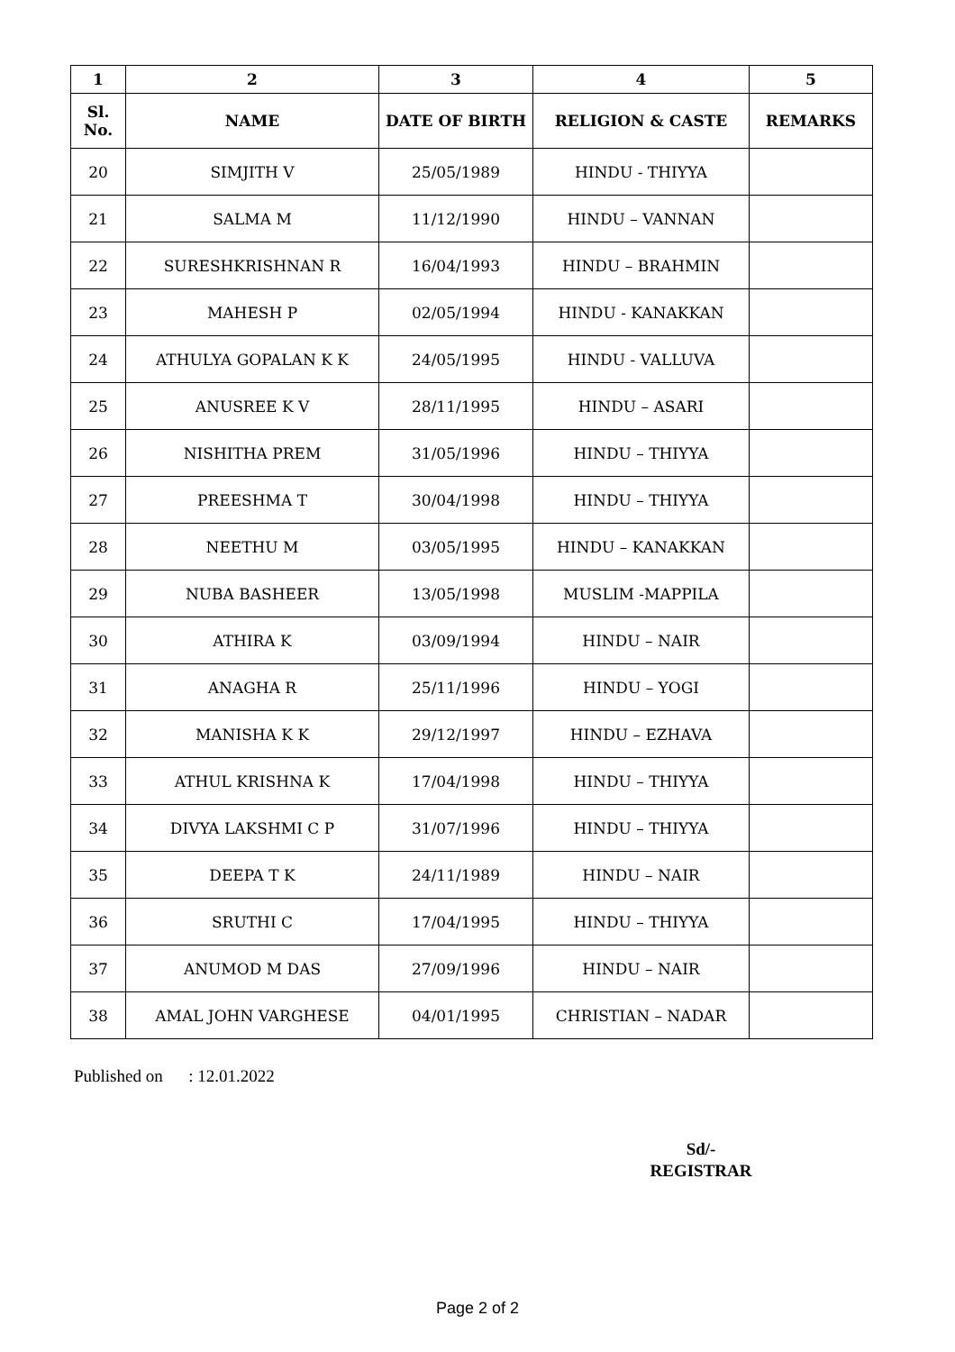| 1 | 2 | 3 | 4 | 5 |
| --- | --- | --- | --- | --- |
| Sl. No. | NAME | DATE OF BIRTH | RELIGION & CASTE | REMARKS |
| 20 | SIMJITH V | 25/05/1989 | HINDU - THIYYA | |
| 21 | SALMA M | 11/12/1990 | HINDU – VANNAN | |
| 22 | SURESHKRISHNAN R | 16/04/1993 | HINDU – BRAHMIN | |
| 23 | MAHESH P | 02/05/1994 | HINDU - KANAKKAN | |
| 24 | ATHULYA GOPALAN K K | 24/05/1995 | HINDU - VALLUVA | |
| 25 | ANUSREE K V | 28/11/1995 | HINDU – ASARI | |
| 26 | NISHITHA PREM | 31/05/1996 | HINDU – THIYYA | |
| 27 | PREESHMA T | 30/04/1998 | HINDU – THIYYA | |
| 28 | NEETHU M | 03/05/1995 | HINDU – KANAKKAN | |
| 29 | NUBA BASHEER | 13/05/1998 | MUSLIM -MAPPILA | |
| 30 | ATHIRA K | 03/09/1994 | HINDU – NAIR | |
| 31 | ANAGHA R | 25/11/1996 | HINDU – YOGI | |
| 32 | MANISHA K K | 29/12/1997 | HINDU – EZHAVA | |
| 33 | ATHUL KRISHNA K | 17/04/1998 | HINDU – THIYYA | |
| 34 | DIVYA LAKSHMI C P | 31/07/1996 | HINDU – THIYYA | |
| 35 | DEEPA T K | 24/11/1989 | HINDU – NAIR | |
| 36 | SRUTHI C | 17/04/1995 | HINDU – THIYYA | |
| 37 | ANUMOD M DAS | 27/09/1996 | HINDU – NAIR | |
| 38 | AMAL JOHN VARGHESE | 04/01/1995 | CHRISTIAN – NADAR | |
Published on : 12.01.2022
Sd/-
REGISTRAR
Page 2 of 2